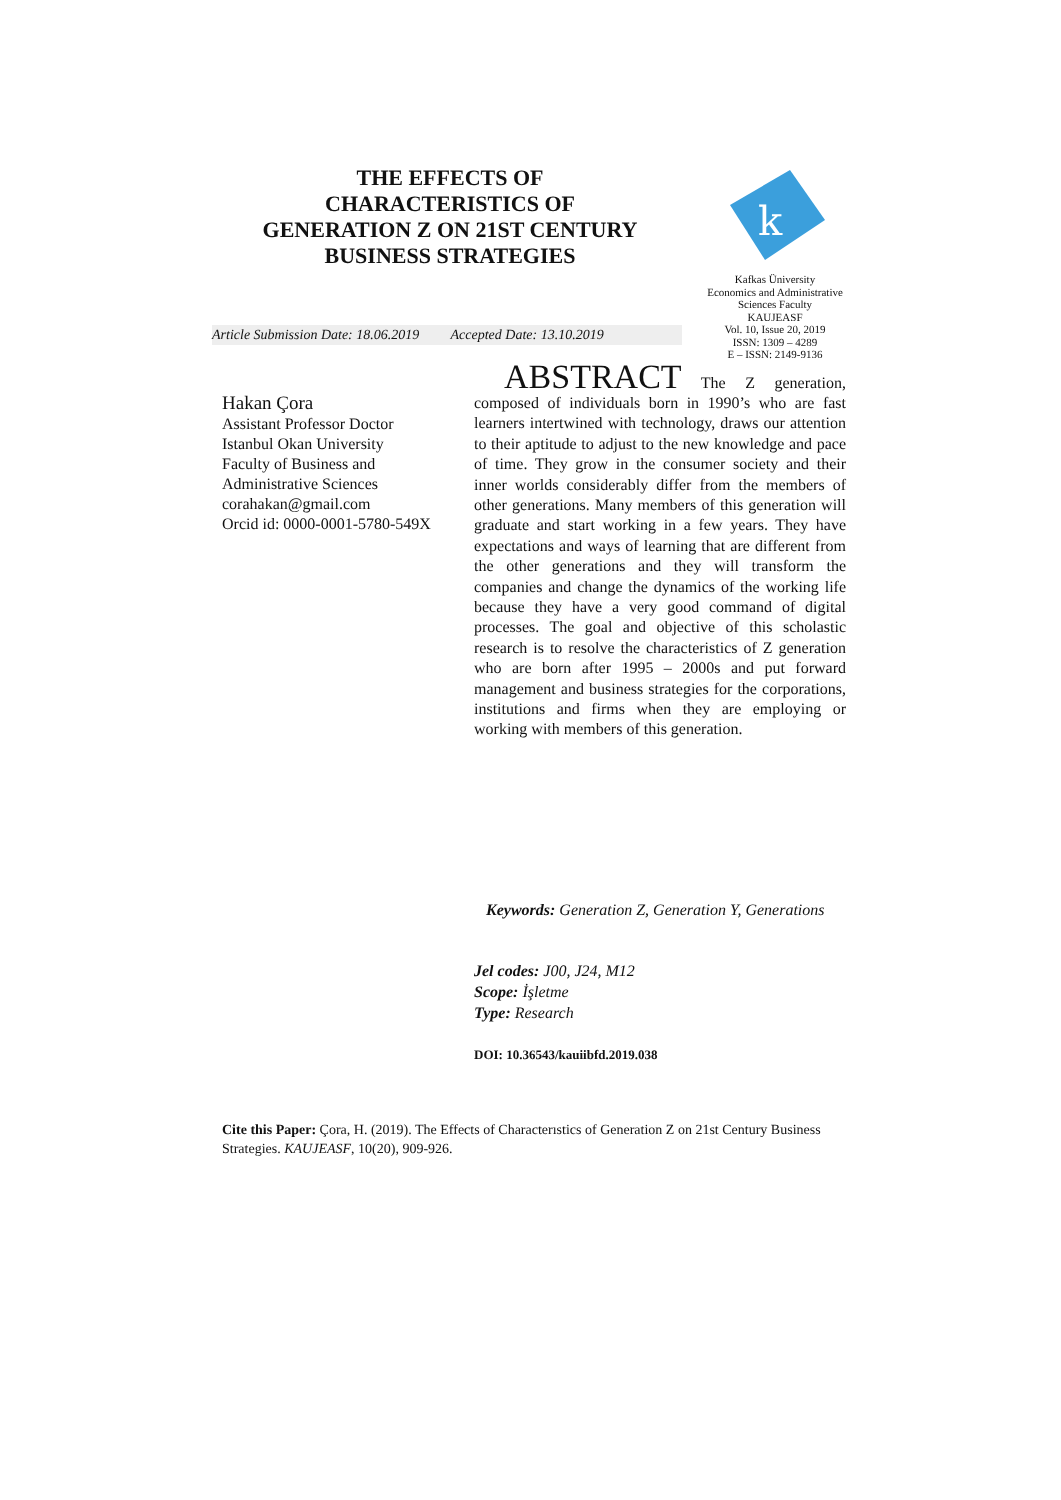THE EFFECTS OF
CHARACTERISTICS OF
GENERATION Z ON 21ST CENTURY
BUSINESS STRATEGIES
k
Kafkas Üniversity
Economics and Administrative
Sciences Faculty
KAUJEASF
Vol. 10, Issue 20, 2019
ISSN: 1309 – 4289
E – ISSN: 2149-9136
Article Submission Date: 18.06.2019 Accepted Date: 13.10.2019
Hakan Çora
Assistant Professor Doctor
Istanbul Okan University
Faculty of Business and
Administrative Sciences
corahakan@gmail.com
Orcid id: 0000-0001-5780-549X
ABSTRACT The Z generation, composed of individuals born in 1990’s who are fast learners intertwined with technology, draws our attention to their aptitude to adjust to the new knowledge and pace of time. They grow in the consumer society and their inner worlds considerably differ from the members of other generations. Many members of this generation will graduate and start working in a few years. They have expectations and ways of learning that are different from the other generations and they will transform the companies and change the dynamics of the working life because they have a very good command of digital processes. The goal and objective of this scholastic research is to resolve the characteristics of Z generation who are born after 1995 – 2000s and put forward management and business strategies for the corporations, institutions and firms when they are employing or working with members of this generation.
Keywords: Generation Z, Generation Y, Generations
Jel codes: J00, J24, M12
Scope: İşletme
Type: Research
DOI: 10.36543/kauiibfd.2019.038
Cite this Paper: Çora, H. (2019). The Effects of Characterıstics of Generation Z on 21st Century Business Strategies. KAUJEASF, 10(20), 909-926.